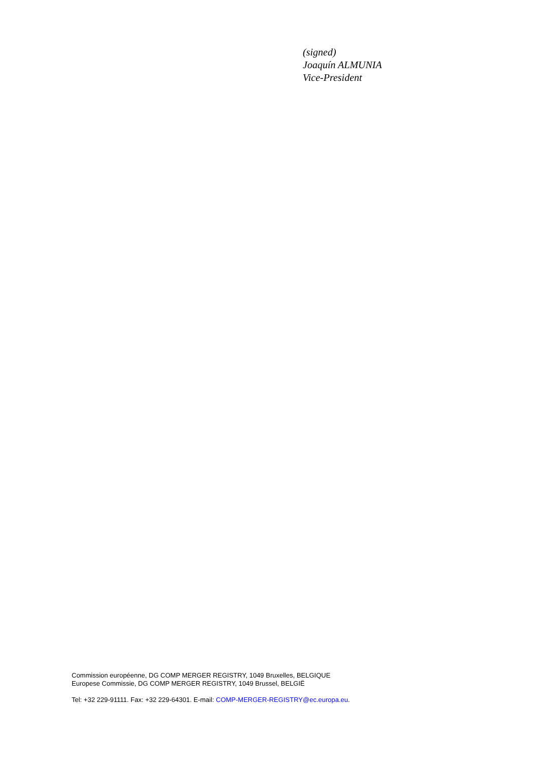(signed)
Joaquín ALMUNIA
Vice-President
Commission européenne, DG COMP MERGER REGISTRY, 1049 Bruxelles, BELGIQUE
Europese Commissie, DG COMP MERGER REGISTRY, 1049 Brussel, BELGIË
Tel: +32 229-91111. Fax: +32 229-64301. E-mail: COMP-MERGER-REGISTRY@ec.europa.eu.